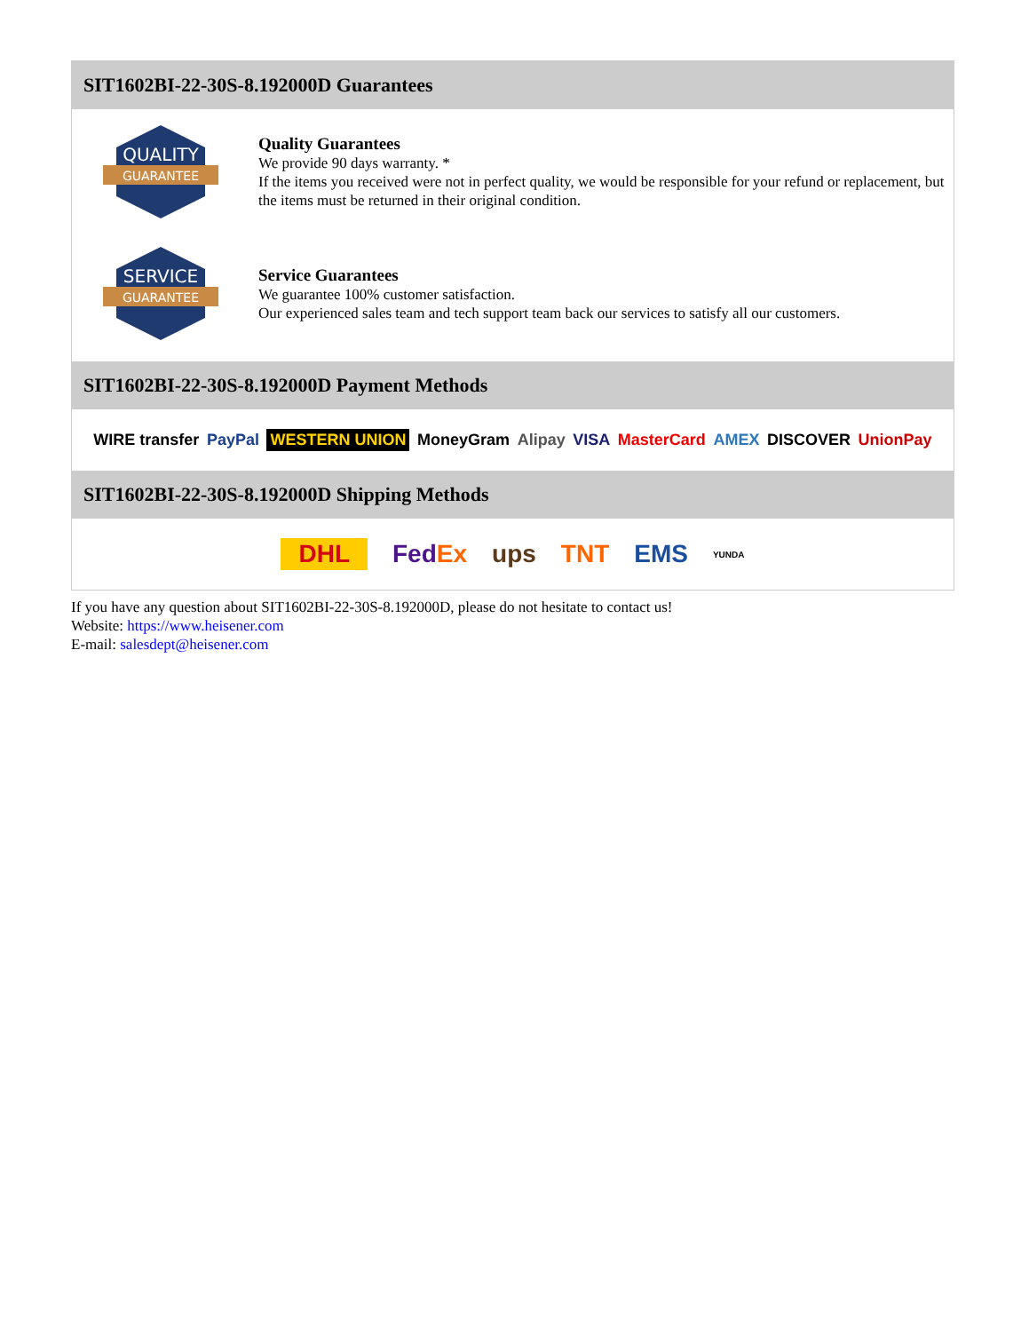SIT1602BI-22-30S-8.192000D Guarantees
QUALITY
GUARANTEE
Quality Guarantees
We provide 90 days warranty. *
If the items you received were not in perfect quality, we would be responsible for your refund or replacement, but the items must be returned in their original condition.
SERVICE
GUARANTEE
Service Guarantees
We guarantee 100% customer satisfaction.
Our experienced sales team and tech support team back our services to satisfy all our customers.
SIT1602BI-22-30S-8.192000D Payment Methods
WIRE transfer PayPal WESTERN UNION MoneyGram Alipay VISA MasterCard AMEX DISCOVER UnionPay
SIT1602BI-22-30S-8.192000D Shipping Methods
DHL FedEx ups TNT EMS YUNDA
If you have any question about SIT1602BI-22-30S-8.192000D, please do not hesitate to contact us!
Website: https://www.heisener.com
E-mail: salesdept@heisener.com